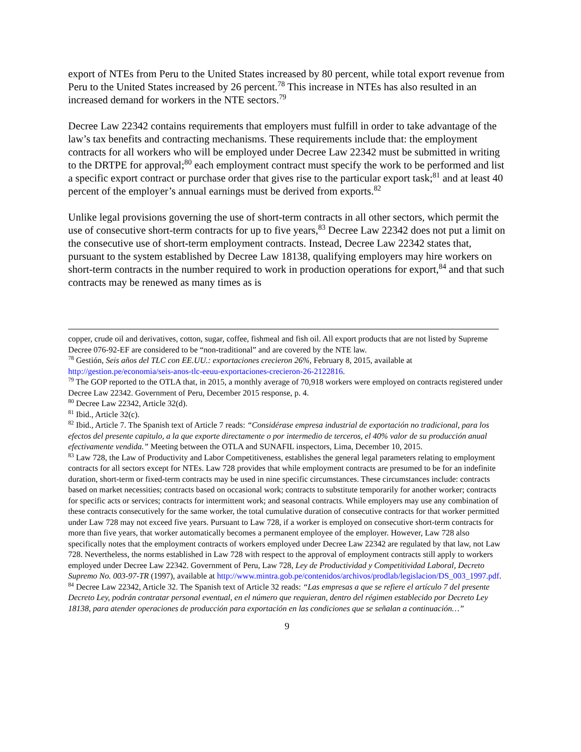export of NTEs from Peru to the United States increased by 80 percent, while total export revenue from Peru to the United States increased by 26 percent.<sup>78</sup> This increase in NTEs has also resulted in an increased demand for workers in the NTE sectors.<sup>79</sup>
Decree Law 22342 contains requirements that employers must fulfill in order to take advantage of the law’s tax benefits and contracting mechanisms. These requirements include that: the employment contracts for all workers who will be employed under Decree Law 22342 must be submitted in writing to the DRTPE for approval;<sup>80</sup> each employment contract must specify the work to be performed and list a specific export contract or purchase order that gives rise to the particular export task;<sup>81</sup> and at least 40 percent of the employer’s annual earnings must be derived from exports.<sup>82</sup>
Unlike legal provisions governing the use of short-term contracts in all other sectors, which permit the use of consecutive short-term contracts for up to five years,<sup>83</sup> Decree Law 22342 does not put a limit on the consecutive use of short-term employment contracts. Instead, Decree Law 22342 states that, pursuant to the system established by Decree Law 18138, qualifying employers may hire workers on short-term contracts in the number required to work in production operations for export,<sup>84</sup> and that such contracts may be renewed as many times as is
copper, crude oil and derivatives, cotton, sugar, coffee, fishmeal and fish oil. All export products that are not listed by Supreme Decree 076-92-EF are considered to be “non-traditional” and are covered by the NTE law.
<sup>78</sup> Gestión, Seis años del TLC con EE.UU.: exportaciones crecieron 26%, February 8, 2015, available at http://gestion.pe/economia/seis-anos-tlc-eeuu-exportaciones-crecieron-26-2122816.
<sup>79</sup> The GOP reported to the OTLA that, in 2015, a monthly average of 70,918 workers were employed on contracts registered under Decree Law 22342. Government of Peru, December 2015 response, p. 4.
<sup>80</sup> Decree Law 22342, Article 32(d).
<sup>81</sup> Ibid., Article 32(c).
<sup>82</sup> Ibid., Article 7. The Spanish text of Article 7 reads: “Considérase empresa industrial de exportación no tradicional, para los efectos del presente capitulo, a la que exporte directamente o por intermedio de terceros, el 40% valor de su producción anual efectivamente vendida.” Meeting between the OTLA and SUNAFIL inspectors, Lima, December 10, 2015.
<sup>83</sup> Law 728, the Law of Productivity and Labor Competitiveness, establishes the general legal parameters relating to employment contracts for all sectors except for NTEs. Law 728 provides that while employment contracts are presumed to be for an indefinite duration, short-term or fixed-term contracts may be used in nine specific circumstances. These circumstances include: contracts based on market necessities; contracts based on occasional work; contracts to substitute temporarily for another worker; contracts for specific acts or services; contracts for intermittent work; and seasonal contracts. While employers may use any combination of these contracts consecutively for the same worker, the total cumulative duration of consecutive contracts for that worker permitted under Law 728 may not exceed five years. Pursuant to Law 728, if a worker is employed on consecutive short-term contracts for more than five years, that worker automatically becomes a permanent employee of the employer. However, Law 728 also specifically notes that the employment contracts of workers employed under Decree Law 22342 are regulated by that law, not Law 728. Nevertheless, the norms established in Law 728 with respect to the approval of employment contracts still apply to workers employed under Decree Law 22342. Government of Peru, Law 728, Ley de Productividad y Competitividad Laboral, Decreto Supremo No. 003-97-TR (1997), available at http://www.mintra.gob.pe/contenidos/archivos/prodlab/legislacion/DS_003_1997.pdf.
<sup>84</sup> Decree Law 22342, Article 32. The Spanish text of Article 32 reads: “Las empresas a que se refiere el artículo 7 del presente Decreto Ley, podrán contratar personal eventual, en el número que requieran, dentro del régimen establecido por Decreto Ley 18138, para atender operaciones de producción para exportación en las condiciones que se señalan a continuación…”
9